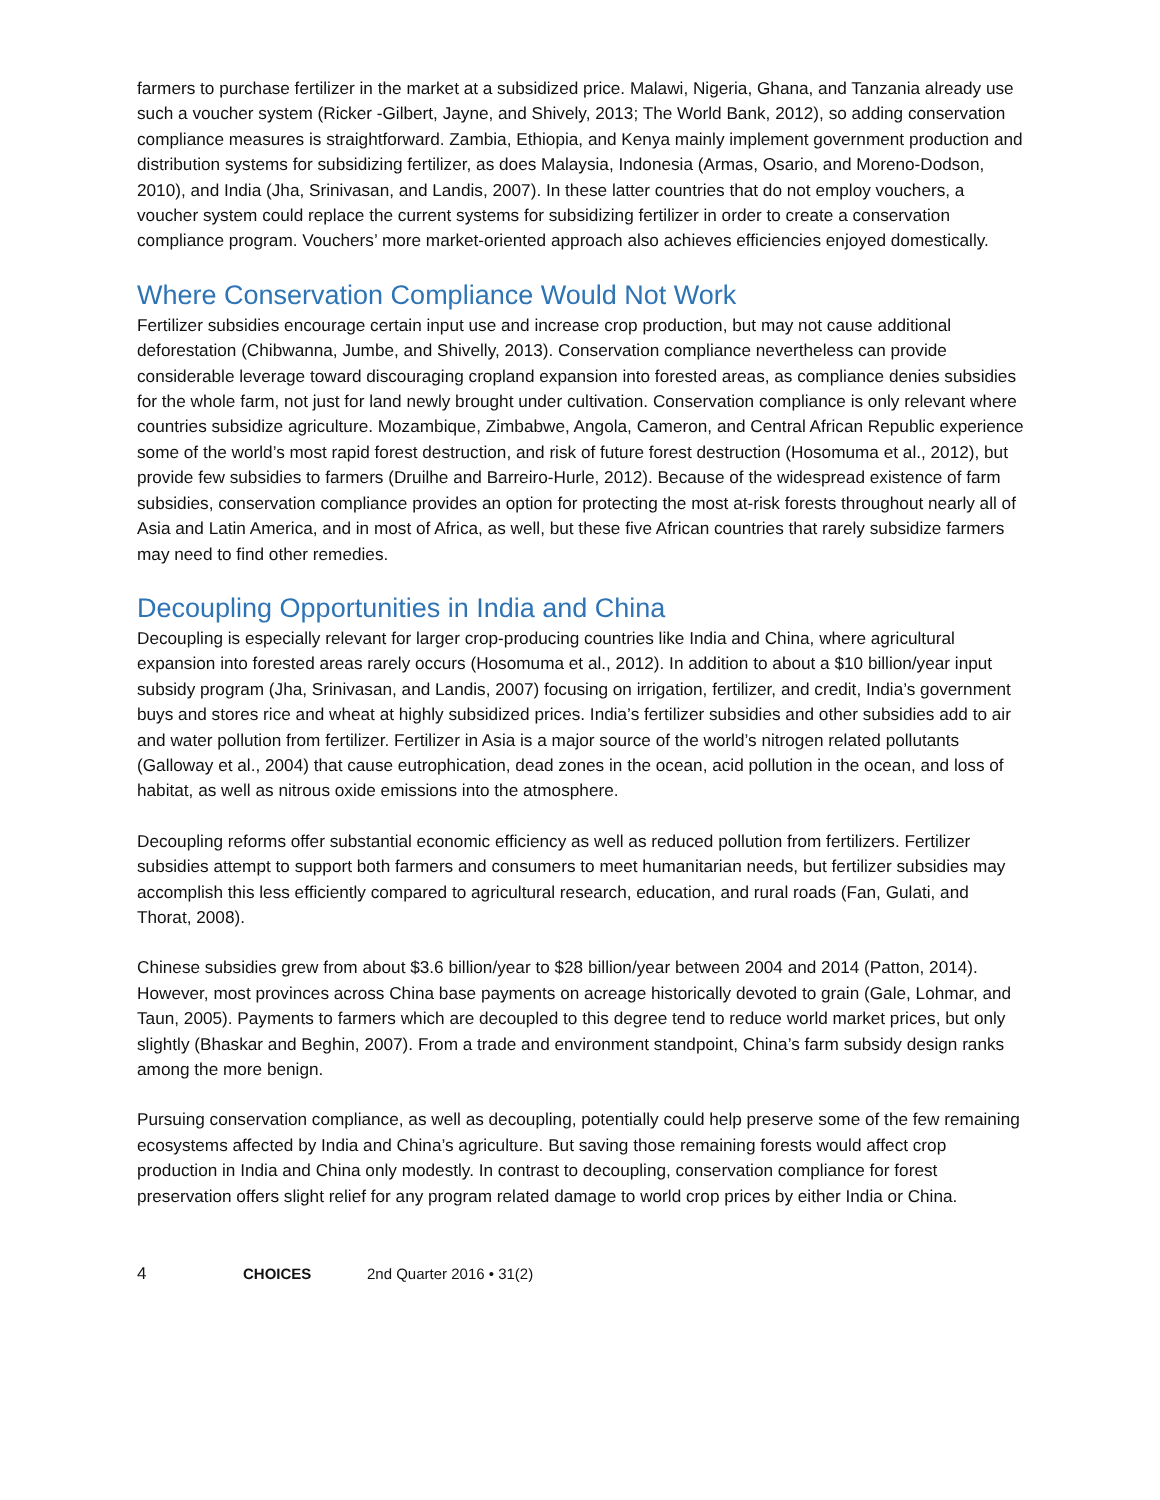farmers to purchase fertilizer in the market at a subsidized price. Malawi, Nigeria, Ghana, and Tanzania already use such a voucher system (Ricker -Gilbert, Jayne, and Shively, 2013; The World Bank, 2012), so adding conservation compliance measures is straightforward. Zambia, Ethiopia, and Kenya mainly implement government production and distribution systems for subsidizing fertilizer, as does Malaysia, Indonesia (Armas, Osario, and Moreno-Dodson, 2010), and India (Jha, Srinivasan, and Landis, 2007). In these latter countries that do not employ vouchers, a voucher system could replace the current systems for subsidizing fertilizer in order to create a conservation compliance program. Vouchers’ more market-oriented approach also achieves efficiencies enjoyed domestically.
Where Conservation Compliance Would Not Work
Fertilizer subsidies encourage certain input use and increase crop production, but may not cause additional deforestation (Chibwanna, Jumbe, and Shivelly, 2013). Conservation compliance nevertheless can provide considerable leverage toward discouraging cropland expansion into forested areas, as compliance denies subsidies for the whole farm, not just for land newly brought under cultivation. Conservation compliance is only relevant where countries subsidize agriculture. Mozambique, Zimbabwe, Angola, Cameron, and Central African Republic experience some of the world’s most rapid forest destruction, and risk of future forest destruction (Hosomuma et al., 2012), but provide few subsidies to farmers (Druilhe and Barreiro-Hurle, 2012). Because of the widespread existence of farm subsidies, conservation compliance provides an option for protecting the most at-risk forests throughout nearly all of Asia and Latin America, and in most of Africa, as well, but these five African countries that rarely subsidize farmers may need to find other remedies.
Decoupling Opportunities in India and China
Decoupling is especially relevant for larger crop-producing countries like India and China, where agricultural expansion into forested areas rarely occurs (Hosomuma et al., 2012). In addition to about a $10 billion/year input subsidy program (Jha, Srinivasan, and Landis, 2007) focusing on irrigation, fertilizer, and credit, India’s government buys and stores rice and wheat at highly subsidized prices. India’s fertilizer subsidies and other subsidies add to air and water pollution from fertilizer. Fertilizer in Asia is a major source of the world’s nitrogen related pollutants (Galloway et al., 2004) that cause eutrophication, dead zones in the ocean, acid pollution in the ocean, and loss of habitat, as well as nitrous oxide emissions into the atmosphere.
Decoupling reforms offer substantial economic efficiency as well as reduced pollution from fertilizers. Fertilizer subsidies attempt to support both farmers and consumers to meet humanitarian needs, but fertilizer subsidies may accomplish this less efficiently compared to agricultural research, education, and rural roads (Fan, Gulati, and Thorat, 2008).
Chinese subsidies grew from about $3.6 billion/year to $28 billion/year between 2004 and 2014 (Patton, 2014). However, most provinces across China base payments on acreage historically devoted to grain (Gale, Lohmar, and Taun, 2005). Payments to farmers which are decoupled to this degree tend to reduce world market prices, but only slightly (Bhaskar and Beghin, 2007). From a trade and environment standpoint, China’s farm subsidy design ranks among the more benign.
Pursuing conservation compliance, as well as decoupling, potentially could help preserve some of the few remaining ecosystems affected by India and China’s agriculture. But saving those remaining forests would affect crop production in India and China only modestly. In contrast to decoupling, conservation compliance for forest preservation offers slight relief for any program related damage to world crop prices by either India or China.
4 CHOICES 2nd Quarter 2016 • 31(2)